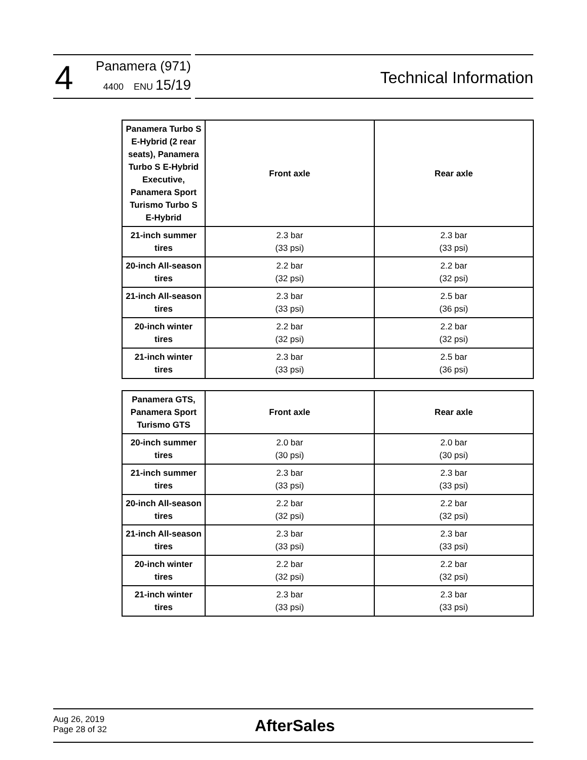4
Panamera (971)
4400 ENU 15/19
Technical Information
| Panamera Turbo S E-Hybrid (2 rear seats), Panamera Turbo S E-Hybrid Executive, Panamera Sport Turismo Turbo S E-Hybrid | Front axle | Rear axle |
| --- | --- | --- |
| 21-inch summer tires | 2.3 bar (33 psi) | 2.3 bar (33 psi) |
| 20-inch All-season tires | 2.2 bar (32 psi) | 2.2 bar (32 psi) |
| 21-inch All-season tires | 2.3 bar (33 psi) | 2.5 bar (36 psi) |
| 20-inch winter tires | 2.2 bar (32 psi) | 2.2 bar (32 psi) |
| 21-inch winter tires | 2.3 bar (33 psi) | 2.5 bar (36 psi) |
| Panamera GTS, Panamera Sport Turismo GTS | Front axle | Rear axle |
| --- | --- | --- |
| 20-inch summer tires | 2.0 bar (30 psi) | 2.0 bar (30 psi) |
| 21-inch summer tires | 2.3 bar (33 psi) | 2.3 bar (33 psi) |
| 20-inch All-season tires | 2.2 bar (32 psi) | 2.2 bar (32 psi) |
| 21-inch All-season tires | 2.3 bar (33 psi) | 2.3 bar (33 psi) |
| 20-inch winter tires | 2.2 bar (32 psi) | 2.2 bar (32 psi) |
| 21-inch winter tires | 2.3 bar (33 psi) | 2.3 bar (33 psi) |
Aug 26, 2019
Page 28 of 32
AfterSales